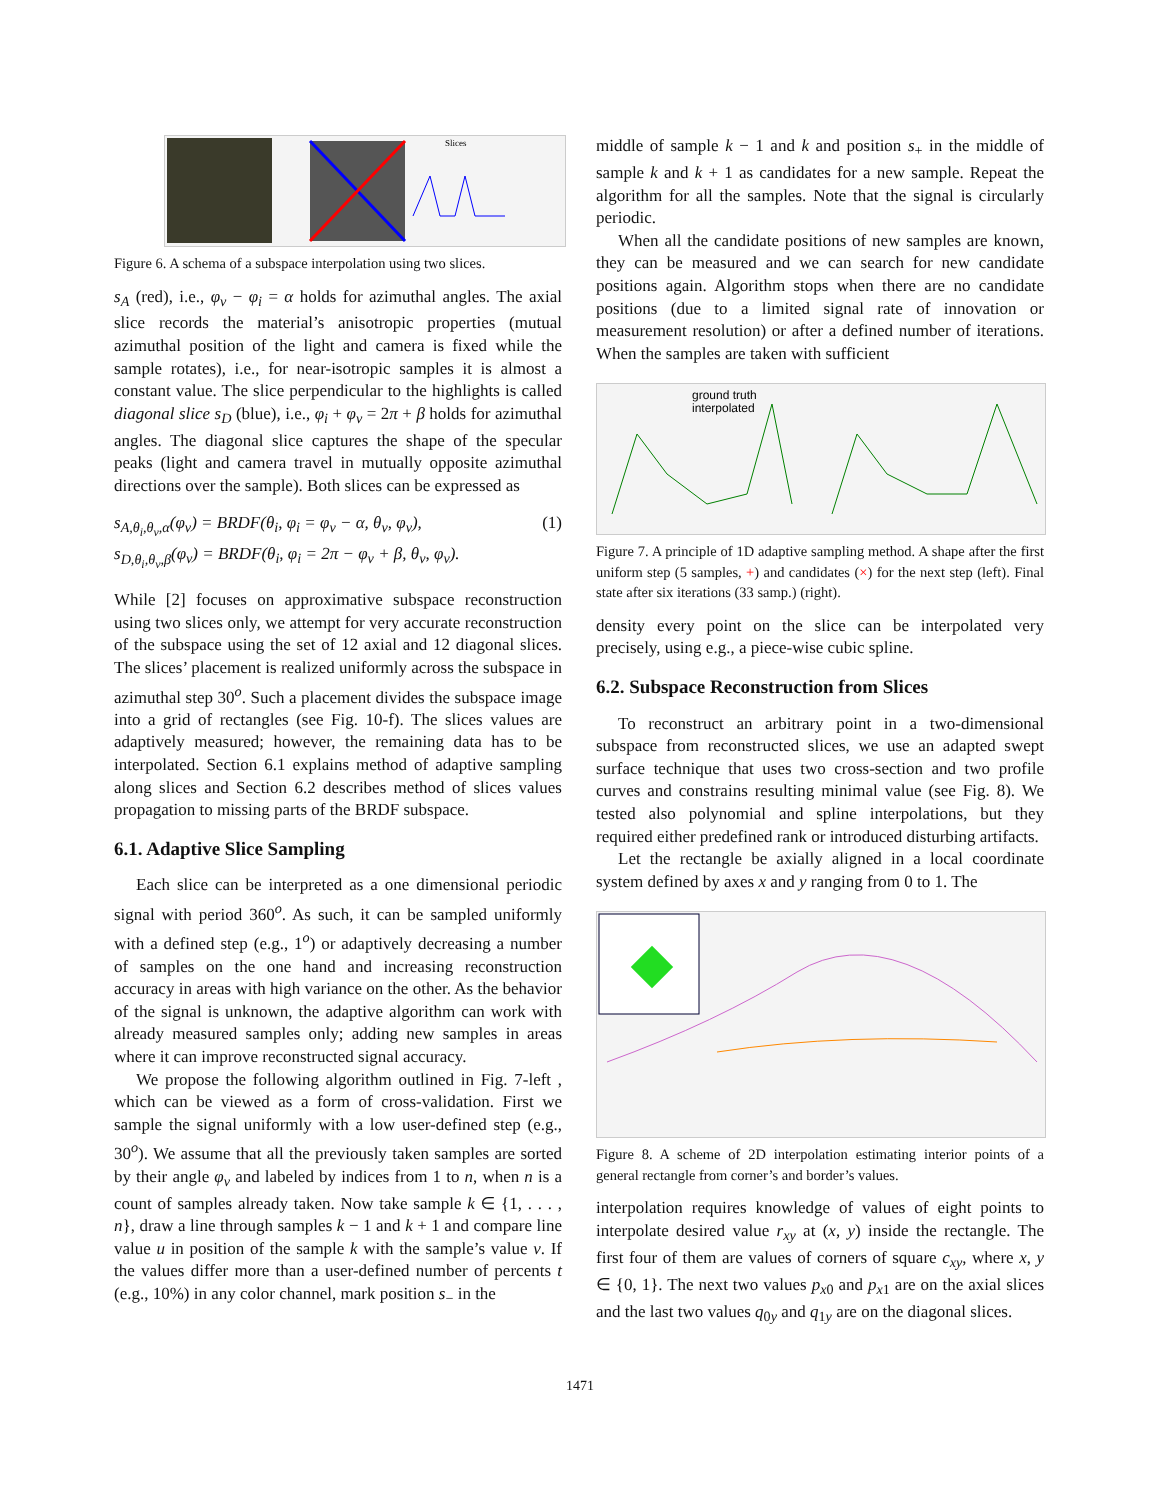Slices
Figure 6. A schema of a subspace interpolation using two slices.
s<sub>A</sub> (red), i.e., φ<sub>v</sub> − φ<sub>i</sub> = α holds for azimuthal angles. The axial slice records the material’s anisotropic properties (mutual azimuthal position of the light and camera is fixed while the sample rotates), i.e., for near-isotropic samples it is almost a constant value. The slice perpendicular to the highlights is called diagonal slice s<sub>D</sub> (blue), i.e., φ<sub>i</sub> + φ<sub>v</sub> = 2π + β holds for azimuthal angles. The diagonal slice captures the shape of the specular peaks (light and camera travel in mutually opposite azimuthal directions over the sample). Both slices can be expressed as
s<sub>A,θ<sub>i</sub>,θ<sub>v</sub>,α</sub>(φ<sub>v</sub>) = BRDF(θ<sub>i</sub>, φ<sub>i</sub> = φ<sub>v</sub> − α, θ<sub>v</sub>, φ<sub>v</sub>),
s<sub>D,θ<sub>i</sub>,θ<sub>v</sub>,β</sub>(φ<sub>v</sub>) = BRDF(θ<sub>i</sub>, φ<sub>i</sub> = 2π − φ<sub>v</sub> + β, θ<sub>v</sub>, φ<sub>v</sub>). (1)
While [2] focuses on approximative subspace reconstruction using two slices only, we attempt for very accurate reconstruction of the subspace using the set of 12 axial and 12 diagonal slices. The slices’ placement is realized uniformly across the subspace in azimuthal step 30<sup>o</sup>. Such a placement divides the subspace image into a grid of rectangles (see Fig. 10-f). The slices values are adaptively measured; however, the remaining data has to be interpolated. Section 6.1 explains method of adaptive sampling along slices and Section 6.2 describes method of slices values propagation to missing parts of the BRDF subspace.
6.1. Adaptive Slice Sampling
Each slice can be interpreted as a one dimensional periodic signal with period 360<sup>o</sup>. As such, it can be sampled uniformly with a defined step (e.g., 1<sup>o</sup>) or adaptively decreasing a number of samples on the one hand and increasing reconstruction accuracy in areas with high variance on the other. As the behavior of the signal is unknown, the adaptive algorithm can work with already measured samples only; adding new samples in areas where it can improve reconstructed signal accuracy.
We propose the following algorithm outlined in Fig. 7-left , which can be viewed as a form of cross-validation. First we sample the signal uniformly with a low user-defined step (e.g., 30<sup>o</sup>). We assume that all the previously taken samples are sorted by their angle φ<sub>v</sub> and labeled by indices from 1 to n, when n is a count of samples already taken. Now take sample k ∈ {1, . . . , n}, draw a line through samples k − 1 and k + 1 and compare line value u in position of the sample k with the sample’s value v. If the values differ more than a user-defined number of percents t (e.g., 10%) in any color channel, mark position s<sub>−</sub> in the
middle of sample k − 1 and k and position s<sub>+</sub> in the middle of sample k and k + 1 as candidates for a new sample. Repeat the algorithm for all the samples. Note that the signal is circularly periodic.
When all the candidate positions of new samples are known, they can be measured and we can search for new candidate positions again. Algorithm stops when there are no candidate positions (due to a limited signal rate of innovation or measurement resolution) or after a defined number of iterations. When the samples are taken with sufficient
ground truth
interpolated
Figure 7. A principle of 1D adaptive sampling method. A shape after the first uniform step (5 samples, +) and candidates (×) for the next step (left). Final state after six iterations (33 samp.) (right).
density every point on the slice can be interpolated very precisely, using e.g., a piece-wise cubic spline.
6.2. Subspace Reconstruction from Slices
To reconstruct an arbitrary point in a two-dimensional subspace from reconstructed slices, we use an adapted swept surface technique that uses two cross-section and two profile curves and constrains resulting minimal value (see Fig. 8). We tested also polynomial and spline interpolations, but they required either predefined rank or introduced disturbing artifacts.
Let the rectangle be axially aligned in a local coordinate system defined by axes x and y ranging from 0 to 1. The
Figure 8. A scheme of 2D interpolation estimating interior points of a general rectangle from corner’s and border’s values.
interpolation requires knowledge of values of eight points to interpolate desired value r<sub>xy</sub> at (x, y) inside the rectangle. The first four of them are values of corners of square c<sub>xy</sub>, where x, y ∈ {0, 1}. The next two values p<sub>x0</sub> and p<sub>x1</sub> are on the axial slices and the last two values q<sub>0y</sub> and q<sub>1y</sub> are on the diagonal slices.
1471